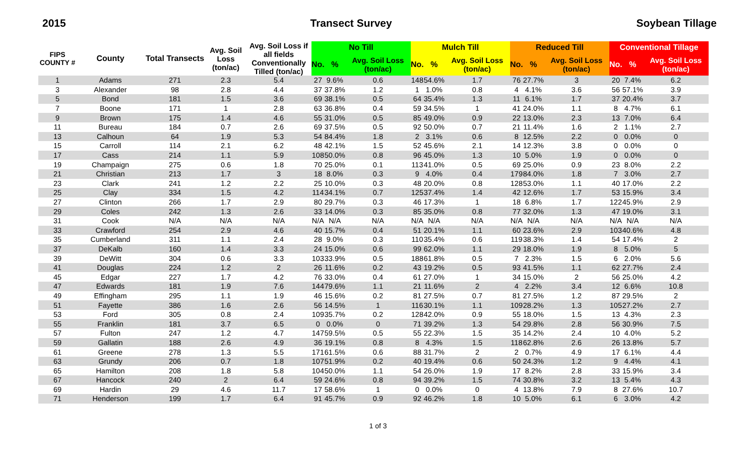2015 Transect Survey Soybean Tillage
| FIPS COUNTY # | County | Total Transects | Avg. Soil Loss (ton/ac) | Avg. Soil Loss if all fields Conventionally Tilled (ton/ac) | No Till | | | Mulch Till | | | Reduced Till | | | Conventional Tillage | | |
| --- | --- | --- | --- | --- | --- | --- | --- | --- | --- | --- | --- | --- | --- | --- | --- | --- |
| | | | | | No. | % | Avg. Soil Loss (ton/ac) | No. | % | Avg. Soil Loss (ton/ac) | No. | % | Avg. Soil Loss (ton/ac) | No. | % | Avg. Soil Loss (ton/ac) |
| 1 | Adams | 271 | 2.3 | 5.4 | 27 | 9.6% | 0.6 | 148 | 54.6% | 1.7 | 76 | 27.7% | 3 | 20 | 7.4% | 6.2 |
| 3 | Alexander | 98 | 2.8 | 4.4 | 37 | 37.8% | 1.2 | 1 | 1.0% | 0.8 | 4 | 4.1% | 3.6 | 56 | 57.1% | 3.9 |
| 5 | Bond | 181 | 1.5 | 3.6 | 69 | 38.1% | 0.5 | 64 | 35.4% | 1.3 | 11 | 6.1% | 1.7 | 37 | 20.4% | 3.7 |
| 7 | Boone | 171 | 1 | 2.8 | 63 | 36.8% | 0.4 | 59 | 34.5% | 1 | 41 | 24.0% | 1.1 | 8 | 4.7% | 6.1 |
| 9 | Brown | 175 | 1.4 | 4.6 | 55 | 31.0% | 0.5 | 85 | 49.0% | 0.9 | 22 | 13.0% | 2.3 | 13 | 7.0% | 6.4 |
| 11 | Bureau | 184 | 0.7 | 2.6 | 69 | 37.5% | 0.5 | 92 | 50.0% | 0.7 | 21 | 11.4% | 1.6 | 2 | 1.1% | 2.7 |
| 13 | Calhoun | 64 | 1.9 | 5.3 | 54 | 84.4% | 1.8 | 2 | 3.1% | 0.6 | 8 | 12.5% | 2.2 | 0 | 0.0% | 0 |
| 15 | Carroll | 114 | 2.1 | 6.2 | 48 | 42.1% | 1.5 | 52 | 45.6% | 2.1 | 14 | 12.3% | 3.8 | 0 | 0.0% | 0 |
| 17 | Cass | 214 | 1.1 | 5.9 | 108 | 50.0% | 0.8 | 96 | 45.0% | 1.3 | 10 | 5.0% | 1.9 | 0 | 0.0% | 0 |
| 19 | Champaign | 275 | 0.6 | 1.8 | 70 | 25.0% | 0.1 | 113 | 41.0% | 0.5 | 69 | 25.0% | 0.9 | 23 | 8.0% | 2.2 |
| 21 | Christian | 213 | 1.7 | 3 | 18 | 8.0% | 0.3 | 9 | 4.0% | 0.4 | 179 | 84.0% | 1.8 | 7 | 3.0% | 2.7 |
| 23 | Clark | 241 | 1.2 | 2.2 | 25 | 10.0% | 0.3 | 48 | 20.0% | 0.8 | 128 | 53.0% | 1.1 | 40 | 17.0% | 2.2 |
| 25 | Clay | 334 | 1.5 | 4.2 | 114 | 34.1% | 0.7 | 125 | 37.4% | 1.4 | 42 | 12.6% | 1.7 | 53 | 15.9% | 3.4 |
| 27 | Clinton | 266 | 1.7 | 2.9 | 80 | 29.7% | 0.3 | 46 | 17.3% | 1 | 18 | 6.8% | 1.7 | 122 | 45.9% | 2.9 |
| 29 | Coles | 242 | 1.3 | 2.6 | 33 | 14.0% | 0.3 | 85 | 35.0% | 0.8 | 77 | 32.0% | 1.3 | 47 | 19.0% | 3.1 |
| 31 | Cook | N/A | N/A | N/A | N/A | N/A | N/A | N/A | N/A | N/A | N/A | N/A | N/A | N/A | N/A | N/A |
| 33 | Crawford | 254 | 2.9 | 4.6 | 40 | 15.7% | 0.4 | 51 | 20.1% | 1.1 | 60 | 23.6% | 2.9 | 103 | 40.6% | 4.8 |
| 35 | Cumberland | 311 | 1.1 | 2.4 | 28 | 9.0% | 0.3 | 110 | 35.4% | 0.6 | 119 | 38.3% | 1.4 | 54 | 17.4% | 2 |
| 37 | DeKalb | 160 | 1.4 | 3.3 | 24 | 15.0% | 0.6 | 99 | 62.0% | 1.1 | 29 | 18.0% | 1.9 | 8 | 5.0% | 5 |
| 39 | DeWitt | 304 | 0.6 | 3.3 | 103 | 33.9% | 0.5 | 188 | 61.8% | 0.5 | 7 | 2.3% | 1.5 | 6 | 2.0% | 5.6 |
| 41 | Douglas | 224 | 1.2 | 2 | 26 | 11.6% | 0.2 | 43 | 19.2% | 0.5 | 93 | 41.5% | 1.1 | 62 | 27.7% | 2.4 |
| 45 | Edgar | 227 | 1.7 | 4.2 | 76 | 33.0% | 0.4 | 61 | 27.0% | 1 | 34 | 15.0% | 2 | 56 | 25.0% | 4.2 |
| 47 | Edwards | 181 | 1.9 | 7.6 | 144 | 79.6% | 1.1 | 21 | 11.6% | 2 | 4 | 2.2% | 3.4 | 12 | 6.6% | 10.8 |
| 49 | Effingham | 295 | 1.1 | 1.9 | 46 | 15.6% | 0.2 | 81 | 27.5% | 0.7 | 81 | 27.5% | 1.2 | 87 | 29.5% | 2 |
| 51 | Fayette | 386 | 1.6 | 2.6 | 56 | 14.5% | 1 | 116 | 30.1% | 1.1 | 109 | 28.2% | 1.3 | 105 | 27.2% | 2.7 |
| 53 | Ford | 305 | 0.8 | 2.4 | 109 | 35.7% | 0.2 | 128 | 42.0% | 0.9 | 55 | 18.0% | 1.5 | 13 | 4.3% | 2.3 |
| 55 | Franklin | 181 | 3.7 | 6.5 | 0 | 0.0% | 0 | 71 | 39.2% | 1.3 | 54 | 29.8% | 2.8 | 56 | 30.9% | 7.5 |
| 57 | Fulton | 247 | 1.2 | 4.7 | 147 | 59.5% | 0.5 | 55 | 22.3% | 1.5 | 35 | 14.2% | 2.4 | 10 | 4.0% | 5.2 |
| 59 | Gallatin | 188 | 2.6 | 4.9 | 36 | 19.1% | 0.8 | 8 | 4.3% | 1.5 | 118 | 62.8% | 2.6 | 26 | 13.8% | 5.7 |
| 61 | Greene | 278 | 1.3 | 5.5 | 171 | 61.5% | 0.6 | 88 | 31.7% | 2 | 2 | 0.7% | 4.9 | 17 | 6.1% | 4.4 |
| 63 | Grundy | 206 | 0.7 | 1.8 | 107 | 51.9% | 0.2 | 40 | 19.4% | 0.6 | 50 | 24.3% | 1.2 | 9 | 4.4% | 4.1 |
| 65 | Hamilton | 208 | 1.8 | 5.8 | 104 | 50.0% | 1.1 | 54 | 26.0% | 1.9 | 17 | 8.2% | 2.8 | 33 | 15.9% | 3.4 |
| 67 | Hancock | 240 | 2 | 6.4 | 59 | 24.6% | 0.8 | 94 | 39.2% | 1.5 | 74 | 30.8% | 3.2 | 13 | 5.4% | 4.3 |
| 69 | Hardin | 29 | 4.6 | 11.7 | 17 | 58.6% | 1 | 0 | 0.0% | 0 | 4 | 13.8% | 7.9 | 8 | 27.6% | 10.7 |
| 71 | Henderson | 199 | 1.7 | 6.4 | 91 | 45.7% | 0.9 | 92 | 46.2% | 1.8 | 10 | 5.0% | 6.1 | 6 | 3.0% | 4.2 |
1 of 3